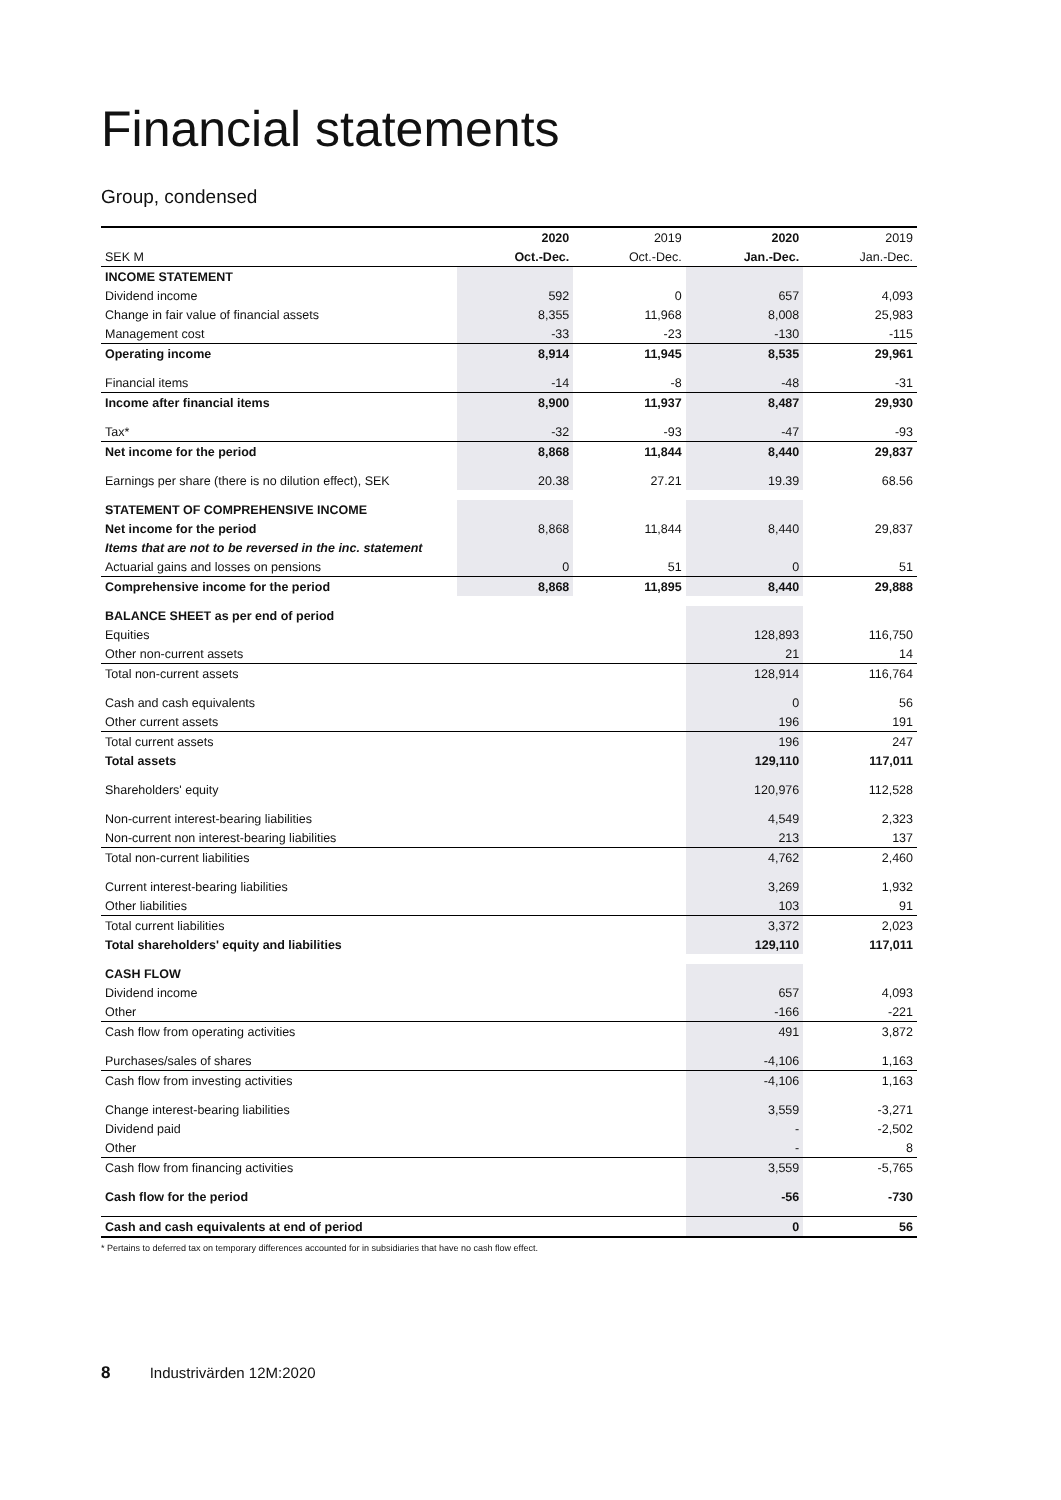Financial statements
Group, condensed
| | 2020 | 2019 | 2020 | 2019 |
| SEK M | Oct.-Dec. | Oct.-Dec. | Jan.-Dec. | Jan.-Dec. |
| INCOME STATEMENT | | | | |
| Dividend income | 592 | 0 | 657 | 4,093 |
| Change in fair value of financial assets | 8,355 | 11,968 | 8,008 | 25,983 |
| Management cost | -33 | -23 | -130 | -115 |
| Operating income | 8,914 | 11,945 | 8,535 | 29,961 |
| Financial items | -14 | -8 | -48 | -31 |
| Income after financial items | 8,900 | 11,937 | 8,487 | 29,930 |
| Tax* | -32 | -93 | -47 | -93 |
| Net income for the period | 8,868 | 11,844 | 8,440 | 29,837 |
| Earnings per share (there is no dilution effect), SEK | 20.38 | 27.21 | 19.39 | 68.56 |
| STATEMENT OF COMPREHENSIVE INCOME | | | | |
| Net income for the period | 8,868 | 11,844 | 8,440 | 29,837 |
| Items that are not to be reversed in the inc. statement | | | | |
| Actuarial gains and losses on pensions | 0 | 51 | 0 | 51 |
| Comprehensive income for the period | 8,868 | 11,895 | 8,440 | 29,888 |
| BALANCE SHEET as per end of period | | | | |
| Equities | | | 128,893 | 116,750 |
| Other non-current assets | | | 21 | 14 |
| Total non-current assets | | | 128,914 | 116,764 |
| Cash and cash equivalents | | | 0 | 56 |
| Other current assets | | | 196 | 191 |
| Total current assets | | | 196 | 247 |
| Total assets | | | 129,110 | 117,011 |
| Shareholders' equity | | | 120,976 | 112,528 |
| Non-current interest-bearing liabilities | | | 4,549 | 2,323 |
| Non-current non interest-bearing liabilities | | | 213 | 137 |
| Total non-current liabilities | | | 4,762 | 2,460 |
| Current interest-bearing liabilities | | | 3,269 | 1,932 |
| Other liabilities | | | 103 | 91 |
| Total current liabilities | | | 3,372 | 2,023 |
| Total shareholders' equity and liabilities | | | 129,110 | 117,011 |
| CASH FLOW | | | | |
| Dividend income | | | 657 | 4,093 |
| Other | | | -166 | -221 |
| Cash flow from operating activities | | | 491 | 3,872 |
| Purchases/sales of shares | | | -4,106 | 1,163 |
| Cash flow from investing activities | | | -4,106 | 1,163 |
| Change interest-bearing liabilities | | | 3,559 | -3,271 |
| Dividend paid | | | - | -2,502 |
| Other | | | - | 8 |
| Cash flow from financing activities | | | 3,559 | -5,765 |
| Cash flow for the period | | | -56 | -730 |
| Cash and cash equivalents at end of period | | | 0 | 56 |
* Pertains to deferred tax on temporary differences accounted for in subsidiaries that have no cash flow effect.
8 Industrivärden 12M:2020